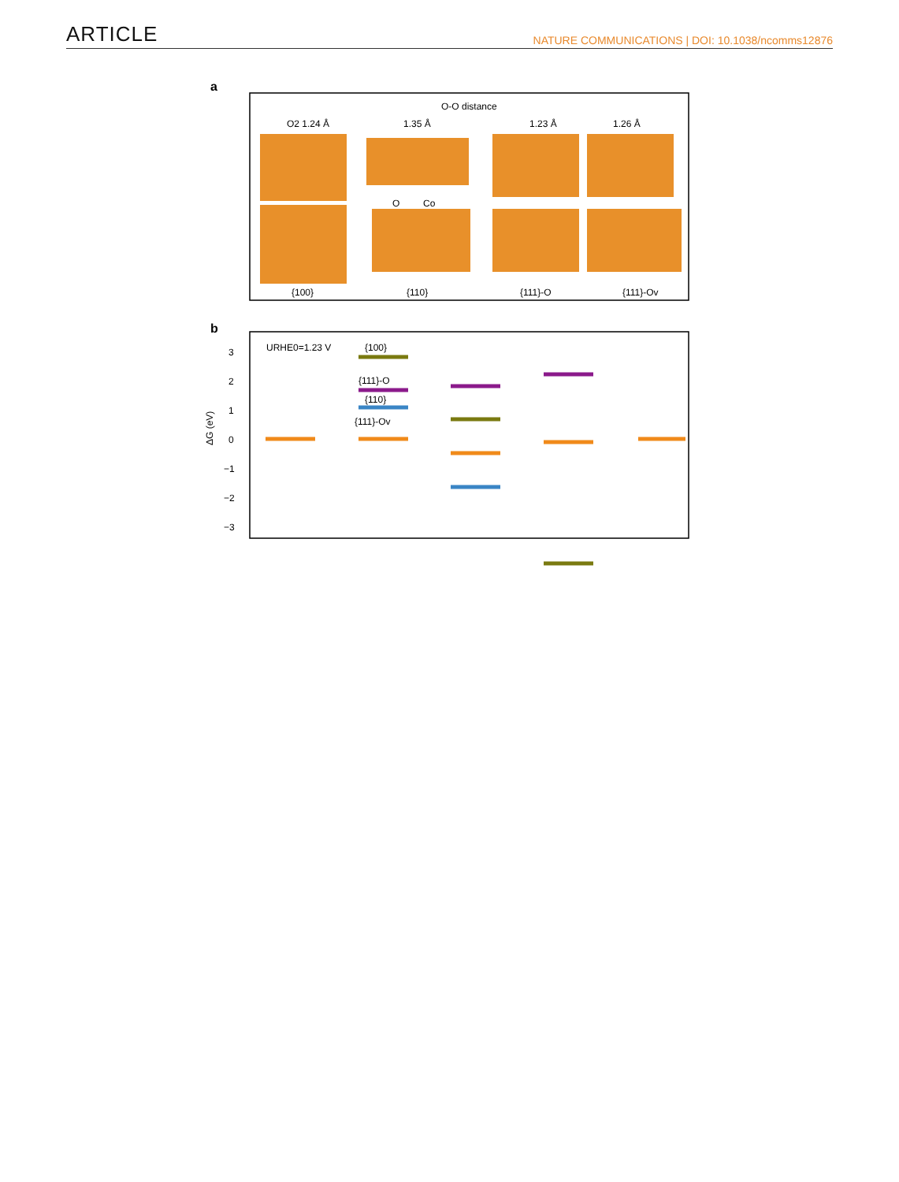ARTICLE NATURE COMMUNICATIONS | DOI: 10.1038/ncomms12876
a
O-O distance
O2 1.24 Å
1.35 Å
1.23 Å
1.26 Å
O
Co
{100}
{110}
{111}-O
{111}-Ov
b
URHE0=1.23 V
3
2
1
0
−1
−2
−3
ΔG (eV)
{100}
{111}-O
{110}
{111}-Ov